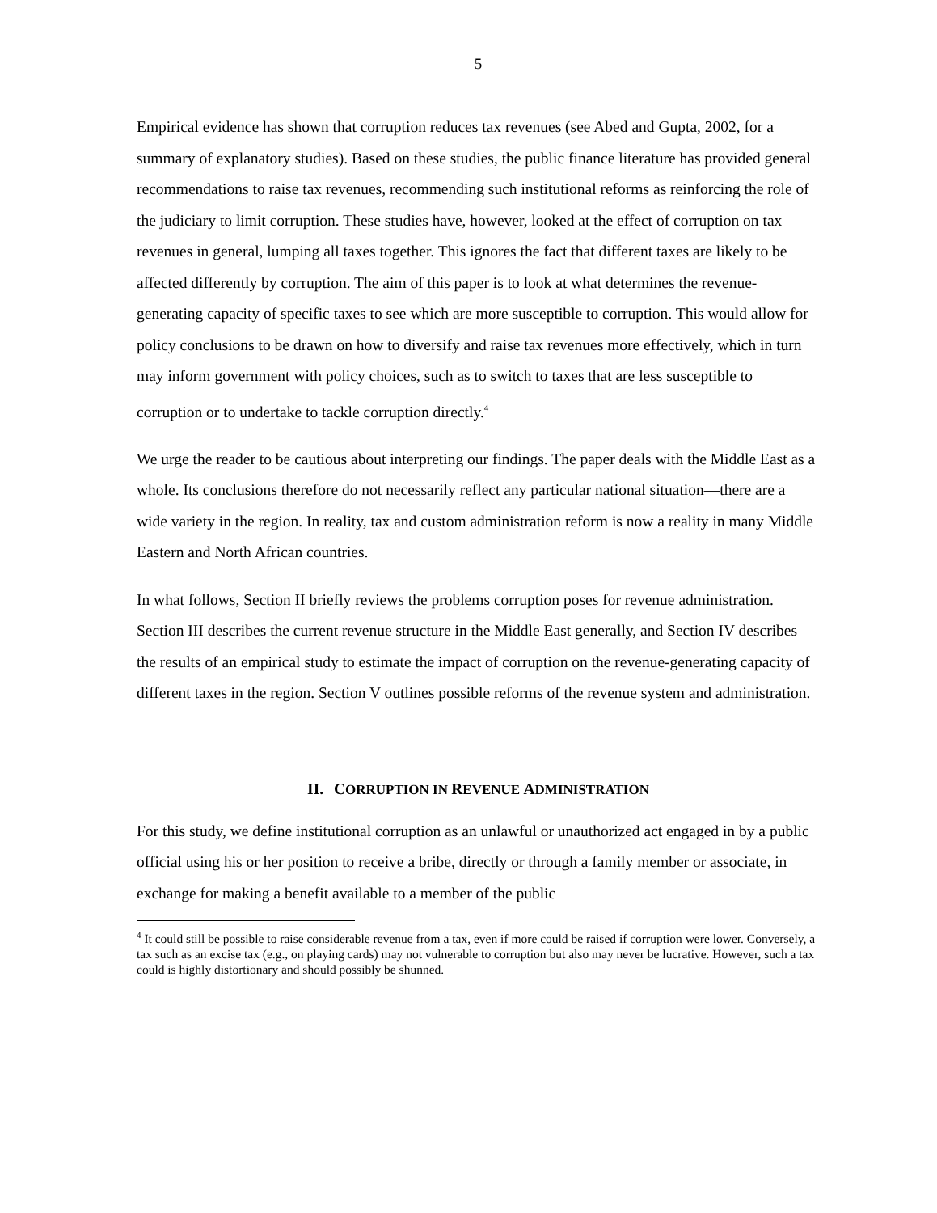5
Empirical evidence has shown that corruption reduces tax revenues (see Abed and Gupta, 2002, for a summary of explanatory studies). Based on these studies, the public finance literature has provided general recommendations to raise tax revenues, recommending such institutional reforms as reinforcing the role of the judiciary to limit corruption. These studies have, however, looked at the effect of corruption on tax revenues in general, lumping all taxes together. This ignores the fact that different taxes are likely to be affected differently by corruption. The aim of this paper is to look at what determines the revenue-generating capacity of specific taxes to see which are more susceptible to corruption. This would allow for policy conclusions to be drawn on how to diversify and raise tax revenues more effectively, which in turn may inform government with policy choices, such as to switch to taxes that are less susceptible to corruption or to undertake to tackle corruption directly.<sup>4</sup>
We urge the reader to be cautious about interpreting our findings. The paper deals with the Middle East as a whole. Its conclusions therefore do not necessarily reflect any particular national situation—there are a wide variety in the region. In reality, tax and custom administration reform is now a reality in many Middle Eastern and North African countries.
In what follows, Section II briefly reviews the problems corruption poses for revenue administration. Section III describes the current revenue structure in the Middle East generally, and Section IV describes the results of an empirical study to estimate the impact of corruption on the revenue-generating capacity of different taxes in the region. Section V outlines possible reforms of the revenue system and administration.
II. CORRUPTION IN REVENUE ADMINISTRATION
For this study, we define institutional corruption as an unlawful or unauthorized act engaged in by a public official using his or her position to receive a bribe, directly or through a family member or associate, in exchange for making a benefit available to a member of the public
<sup>4</sup> It could still be possible to raise considerable revenue from a tax, even if more could be raised if corruption were lower. Conversely, a tax such as an excise tax (e.g., on playing cards) may not vulnerable to corruption but also may never be lucrative. However, such a tax could is highly distortionary and should possibly be shunned.